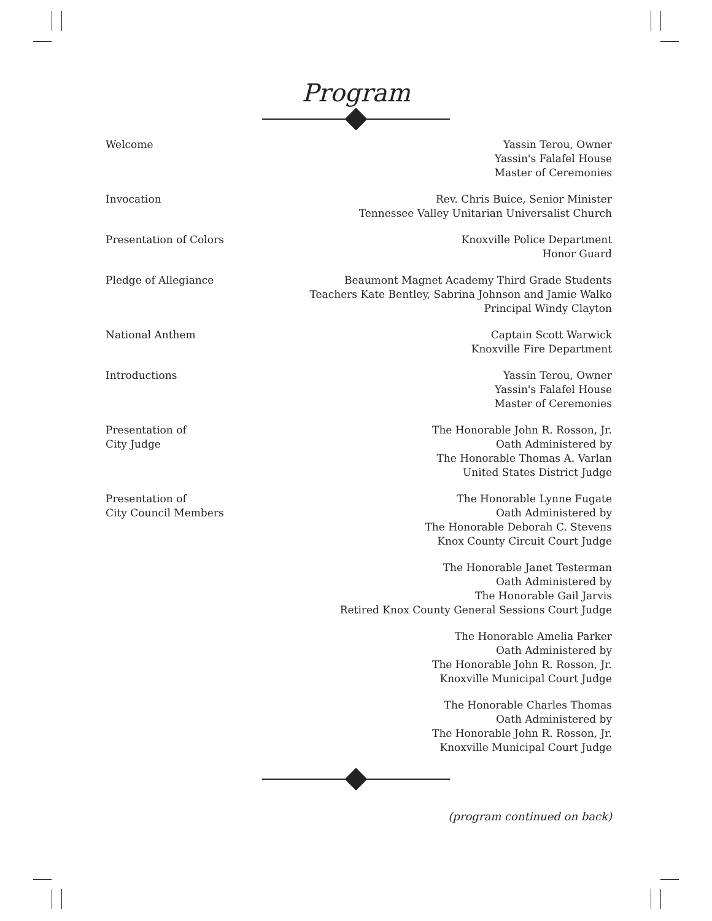Program
Welcome Yassin Terou, Owner
Yassin's Falafel House
Master of Ceremonies
Invocation Rev. Chris Buice, Senior Minister
Tennessee Valley Unitarian Universalist Church
Presentation of Colors Knoxville Police Department
Honor Guard
Pledge of Allegiance Beaumont Magnet Academy Third Grade Students
Teachers Kate Bentley, Sabrina Johnson and Jamie Walko
Principal Windy Clayton
National Anthem Captain Scott Warwick
Knoxville Fire Department
Introductions Yassin Terou, Owner
Yassin's Falafel House
Master of Ceremonies
Presentation of
City Judge
The Honorable John R. Rosson, Jr.
Oath Administered by
The Honorable Thomas A. Varlan
United States District Judge
Presentation of
City Council Members
The Honorable Lynne Fugate
Oath Administered by
The Honorable Deborah C. Stevens
Knox County Circuit Court Judge
The Honorable Janet Testerman
Oath Administered by
The Honorable Gail Jarvis
Retired Knox County General Sessions Court Judge
The Honorable Amelia Parker
Oath Administered by
The Honorable John R. Rosson, Jr.
Knoxville Municipal Court Judge
The Honorable Charles Thomas
Oath Administered by
The Honorable John R. Rosson, Jr.
Knoxville Municipal Court Judge
(program continued on back)